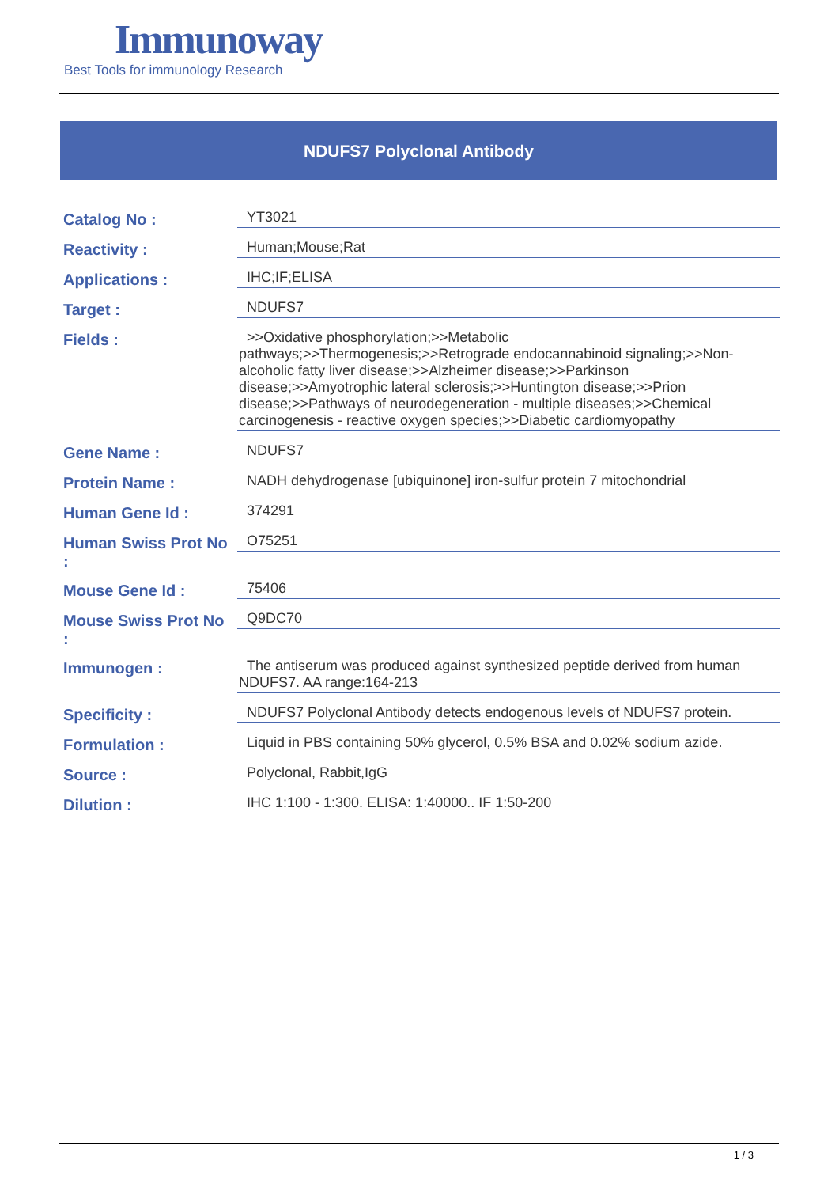Immunoway
Best Tools for immunology Research
NDUFS7 Polyclonal Antibody
| Catalog No : | YT3021 |
| Reactivity : | Human;Mouse;Rat |
| Applications : | IHC;IF;ELISA |
| Target : | NDUFS7 |
| Fields : | >>Oxidative phosphorylation;>>Metabolic pathways;>>Thermogenesis;>>Retrograde endocannabinoid signaling;>>Non-alcoholic fatty liver disease;>>Alzheimer disease;>>Parkinson disease;>>Amyotrophic lateral sclerosis;>>Huntington disease;>>Prion disease;>>Pathways of neurodegeneration - multiple diseases;>>Chemical carcinogenesis - reactive oxygen species;>>Diabetic cardiomyopathy |
| Gene Name : | NDUFS7 |
| Protein Name : | NADH dehydrogenase [ubiquinone] iron-sulfur protein 7 mitochondrial |
| Human Gene Id : | 374291 |
| Human Swiss Prot No : | O75251 |
| Mouse Gene Id : | 75406 |
| Mouse Swiss Prot No : | Q9DC70 |
| Immunogen : | The antiserum was produced against synthesized peptide derived from human NDUFS7. AA range:164-213 |
| Specificity : | NDUFS7 Polyclonal Antibody detects endogenous levels of NDUFS7 protein. |
| Formulation : | Liquid in PBS containing 50% glycerol, 0.5% BSA and 0.02% sodium azide. |
| Source : | Polyclonal, Rabbit,IgG |
| Dilution : | IHC 1:100 - 1:300. ELISA: 1:40000.. IF 1:50-200 |
1 / 3